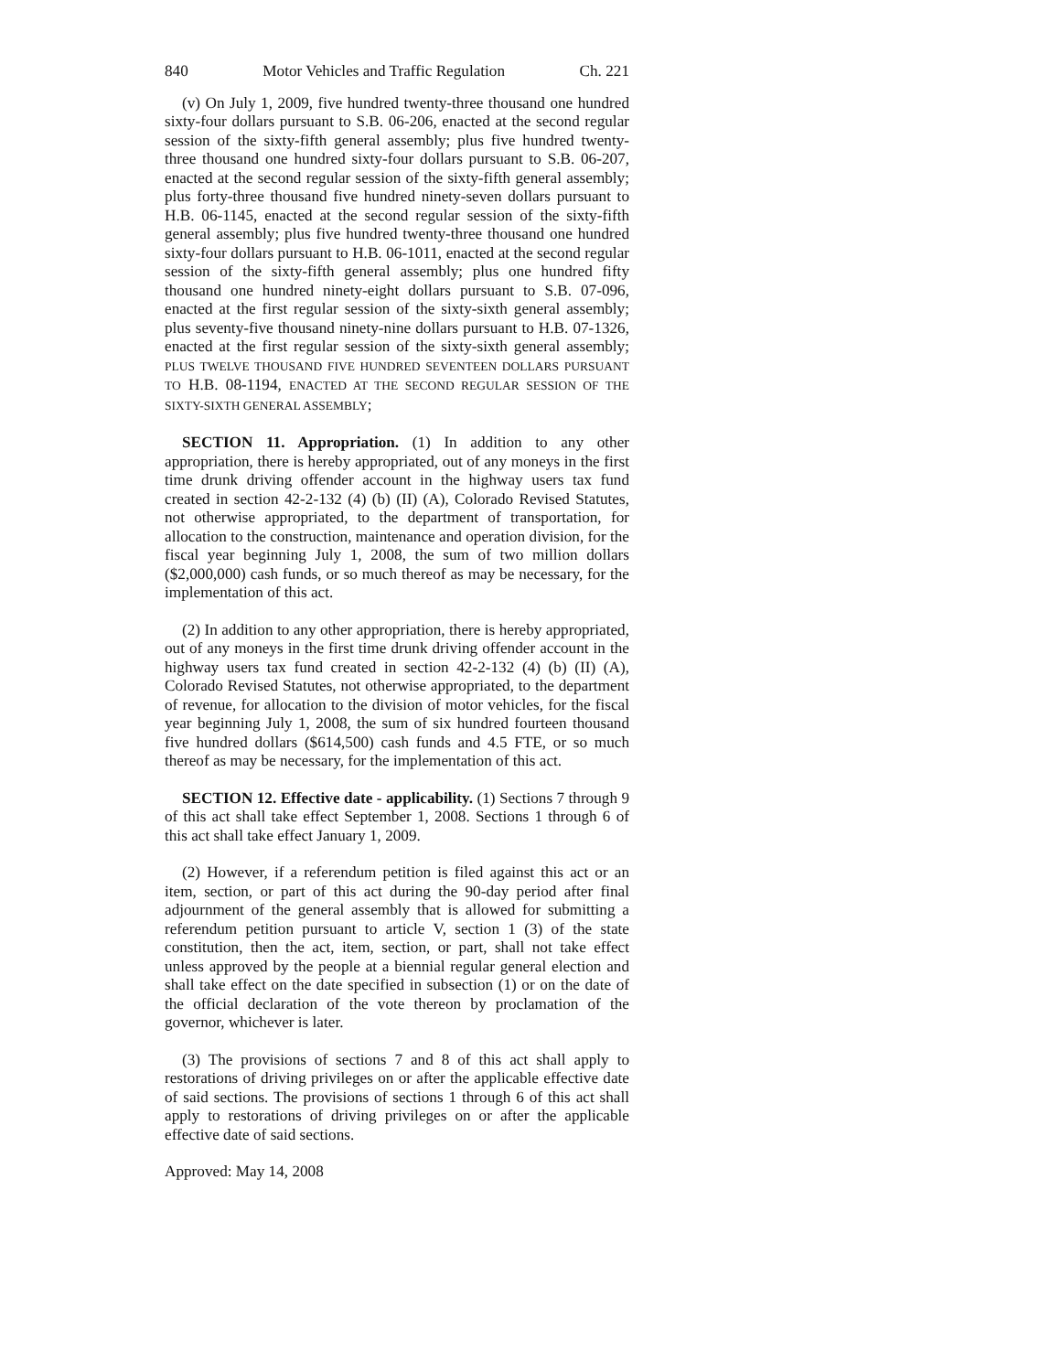840 Motor Vehicles and Traffic Regulation Ch. 221
(v) On July 1, 2009, five hundred twenty-three thousand one hundred sixty-four dollars pursuant to S.B. 06-206, enacted at the second regular session of the sixty-fifth general assembly; plus five hundred twenty-three thousand one hundred sixty-four dollars pursuant to S.B. 06-207, enacted at the second regular session of the sixty-fifth general assembly; plus forty-three thousand five hundred ninety-seven dollars pursuant to H.B. 06-1145, enacted at the second regular session of the sixty-fifth general assembly; plus five hundred twenty-three thousand one hundred sixty-four dollars pursuant to H.B. 06-1011, enacted at the second regular session of the sixty-fifth general assembly; plus one hundred fifty thousand one hundred ninety-eight dollars pursuant to S.B. 07-096, enacted at the first regular session of the sixty-sixth general assembly; plus seventy-five thousand ninety-nine dollars pursuant to H.B. 07-1326, enacted at the first regular session of the sixty-sixth general assembly; PLUS TWELVE THOUSAND FIVE HUNDRED SEVENTEEN DOLLARS PURSUANT TO H.B. 08-1194, ENACTED AT THE SECOND REGULAR SESSION OF THE SIXTY-SIXTH GENERAL ASSEMBLY;
SECTION 11. Appropriation. (1) In addition to any other appropriation, there is hereby appropriated, out of any moneys in the first time drunk driving offender account in the highway users tax fund created in section 42-2-132 (4) (b) (II) (A), Colorado Revised Statutes, not otherwise appropriated, to the department of transportation, for allocation to the construction, maintenance and operation division, for the fiscal year beginning July 1, 2008, the sum of two million dollars ($2,000,000) cash funds, or so much thereof as may be necessary, for the implementation of this act.
(2) In addition to any other appropriation, there is hereby appropriated, out of any moneys in the first time drunk driving offender account in the highway users tax fund created in section 42-2-132 (4) (b) (II) (A), Colorado Revised Statutes, not otherwise appropriated, to the department of revenue, for allocation to the division of motor vehicles, for the fiscal year beginning July 1, 2008, the sum of six hundred fourteen thousand five hundred dollars ($614,500) cash funds and 4.5 FTE, or so much thereof as may be necessary, for the implementation of this act.
SECTION 12. Effective date - applicability. (1) Sections 7 through 9 of this act shall take effect September 1, 2008. Sections 1 through 6 of this act shall take effect January 1, 2009.
(2) However, if a referendum petition is filed against this act or an item, section, or part of this act during the 90-day period after final adjournment of the general assembly that is allowed for submitting a referendum petition pursuant to article V, section 1 (3) of the state constitution, then the act, item, section, or part, shall not take effect unless approved by the people at a biennial regular general election and shall take effect on the date specified in subsection (1) or on the date of the official declaration of the vote thereon by proclamation of the governor, whichever is later.
(3) The provisions of sections 7 and 8 of this act shall apply to restorations of driving privileges on or after the applicable effective date of said sections. The provisions of sections 1 through 6 of this act shall apply to restorations of driving privileges on or after the applicable effective date of said sections.
Approved: May 14, 2008